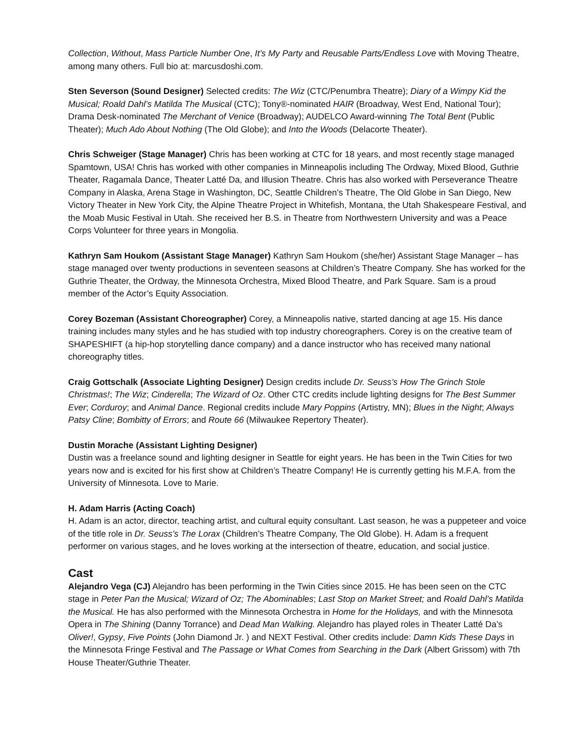Collection, Without, Mass Particle Number One, It’s My Party and Reusable Parts/Endless Love with Moving Theatre, among many others. Full bio at: marcusdoshi.com.
Sten Severson (Sound Designer) Selected credits: The Wiz (CTC/Penumbra Theatre); Diary of a Wimpy Kid the Musical; Roald Dahl’s Matilda The Musical (CTC); Tony®-nominated HAIR (Broadway, West End, National Tour); Drama Desk-nominated The Merchant of Venice (Broadway); AUDELCO Award-winning The Total Bent (Public Theater); Much Ado About Nothing (The Old Globe); and Into the Woods (Delacorte Theater).
Chris Schweiger (Stage Manager) Chris has been working at CTC for 18 years, and most recently stage managed Spamtown, USA! Chris has worked with other companies in Minneapolis including The Ordway, Mixed Blood, Guthrie Theater, Ragamala Dance, Theater Latté Da, and Illusion Theatre. Chris has also worked with Perseverance Theatre Company in Alaska, Arena Stage in Washington, DC, Seattle Children’s Theatre, The Old Globe in San Diego, New Victory Theater in New York City, the Alpine Theatre Project in Whitefish, Montana, the Utah Shakespeare Festival, and the Moab Music Festival in Utah. She received her B.S. in Theatre from Northwestern University and was a Peace Corps Volunteer for three years in Mongolia.
Kathryn Sam Houkom (Assistant Stage Manager) Kathryn Sam Houkom (she/her) Assistant Stage Manager – has stage managed over twenty productions in seventeen seasons at Children’s Theatre Company. She has worked for the Guthrie Theater, the Ordway, the Minnesota Orchestra, Mixed Blood Theatre, and Park Square. Sam is a proud member of the Actor’s Equity Association.
Corey Bozeman (Assistant Choreographer) Corey, a Minneapolis native, started dancing at age 15. His dance training includes many styles and he has studied with top industry choreographers. Corey is on the creative team of SHAPESHIFT (a hip-hop storytelling dance company) and a dance instructor who has received many national choreography titles.
Craig Gottschalk (Associate Lighting Designer) Design credits include Dr. Seuss’s How The Grinch Stole Christmas!; The Wiz; Cinderella; The Wizard of Oz. Other CTC credits include lighting designs for The Best Summer Ever; Corduroy; and Animal Dance. Regional credits include Mary Poppins (Artistry, MN); Blues in the Night; Always Patsy Cline; Bombitty of Errors; and Route 66 (Milwaukee Repertory Theater).
Dustin Morache (Assistant Lighting Designer)
Dustin was a freelance sound and lighting designer in Seattle for eight years. He has been in the Twin Cities for two years now and is excited for his first show at Children’s Theatre Company! He is currently getting his M.F.A. from the University of Minnesota. Love to Marie.
H. Adam Harris (Acting Coach)
H. Adam is an actor, director, teaching artist, and cultural equity consultant. Last season, he was a puppeteer and voice of the title role in Dr. Seuss’s The Lorax (Children’s Theatre Company, The Old Globe). H. Adam is a frequent performer on various stages, and he loves working at the intersection of theatre, education, and social justice.
Cast
Alejandro Vega (CJ) Alejandro has been performing in the Twin Cities since 2015. He has been seen on the CTC stage in Peter Pan the Musical; Wizard of Oz; The Abominables; Last Stop on Market Street; and Roald Dahl’s Matilda the Musical. He has also performed with the Minnesota Orchestra in Home for the Holidays, and with the Minnesota Opera in The Shining (Danny Torrance) and Dead Man Walking. Alejandro has played roles in Theater Latté Da’s Oliver!, Gypsy, Five Points (John Diamond Jr. ) and NEXT Festival. Other credits include: Damn Kids These Days in the Minnesota Fringe Festival and The Passage or What Comes from Searching in the Dark (Albert Grissom) with 7th House Theater/Guthrie Theater.